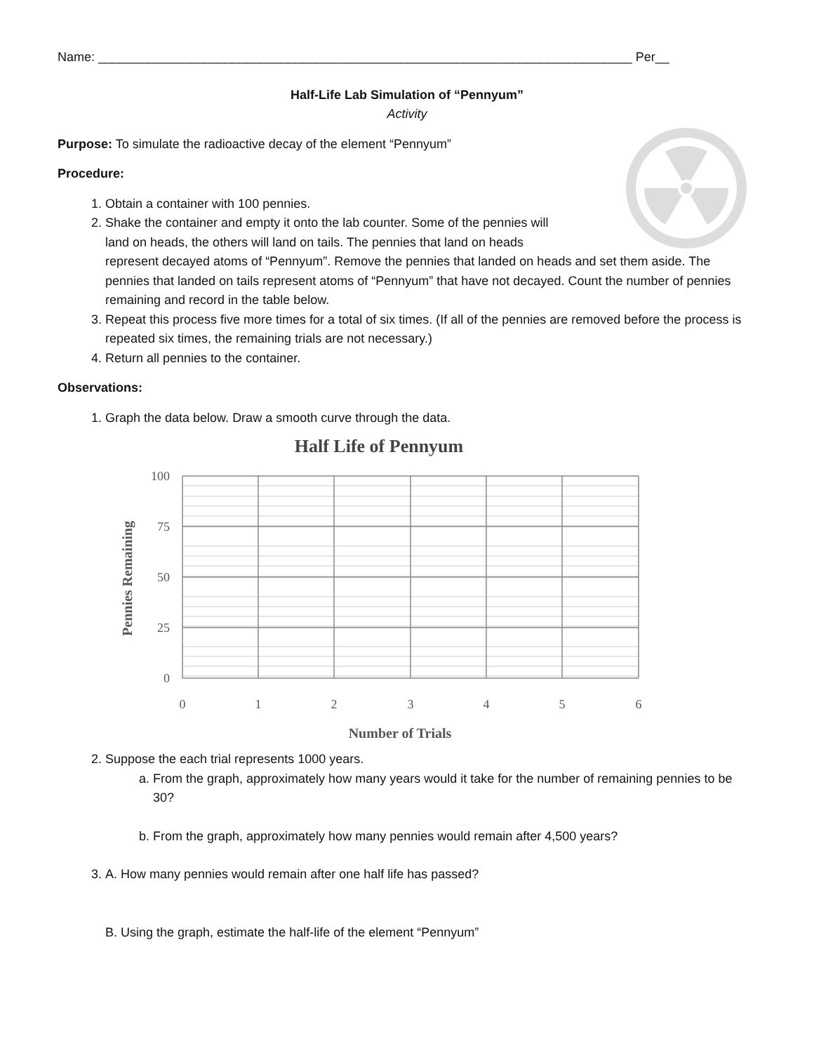Name: ____________________________________________________________________________ Per__
Half-Life Lab Simulation of “Pennyum”
Activity
Purpose: To simulate the radioactive decay of the element “Pennyum”
Procedure:
1. Obtain a container with 100 pennies.
2. Shake the container and empty it onto the lab counter. Some of the pennies will
land on heads, the others will land on tails. The pennies that land on heads
represent decayed atoms of “Pennyum”. Remove the pennies that landed on heads and set them aside. The pennies that landed on tails represent atoms of “Pennyum” that have not decayed. Count the number of pennies remaining and record in the table below.
3. Repeat this process five more times for a total of six times. (If all of the pennies are removed before the process is repeated six times, the remaining trials are not necessary.)
4. Return all pennies to the container.
Observations:
1. Graph the data below. Draw a smooth curve through the data.
Half Life of Pennyum
100
75
50
25
0
0
1
2
3
4
5
6
Number of Trials
Pennies Remaining
2. Suppose the each trial represents 1000 years.
a. From the graph, approximately how many years would it take for the number of remaining pennies to be 30?
b. From the graph, approximately how many pennies would remain after 4,500 years?
3. A. How many pennies would remain after one half life has passed?
B. Using the graph, estimate the half-life of the element “Pennyum”